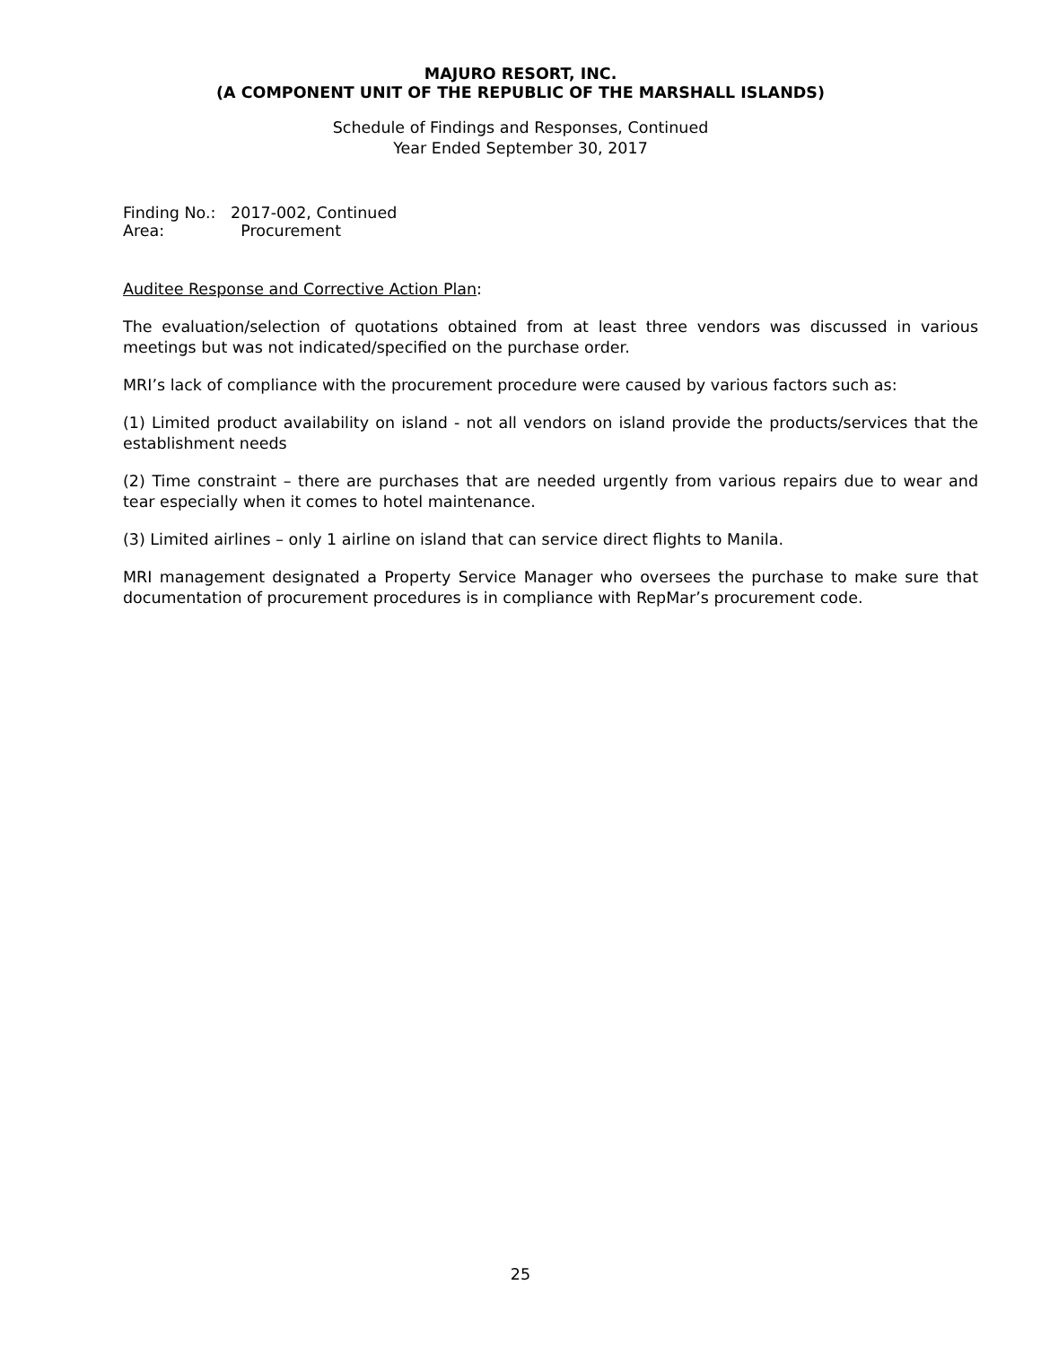MAJURO RESORT, INC.
(A COMPONENT UNIT OF THE REPUBLIC OF THE MARSHALL ISLANDS)
Schedule of Findings and Responses, Continued
Year Ended September 30, 2017
Finding No.: 2017-002, Continued
Area: Procurement
Auditee Response and Corrective Action Plan:
The evaluation/selection of quotations obtained from at least three vendors was discussed in various meetings but was not indicated/specified on the purchase order.
MRI’s lack of compliance with the procurement procedure were caused by various factors such as:
(1) Limited product availability on island - not all vendors on island provide the products/services that the establishment needs
(2) Time constraint – there are purchases that are needed urgently from various repairs due to wear and tear especially when it comes to hotel maintenance.
(3) Limited airlines – only 1 airline on island that can service direct flights to Manila.
MRI management designated a Property Service Manager who oversees the purchase to make sure that documentation of procurement procedures is in compliance with RepMar’s procurement code.
25